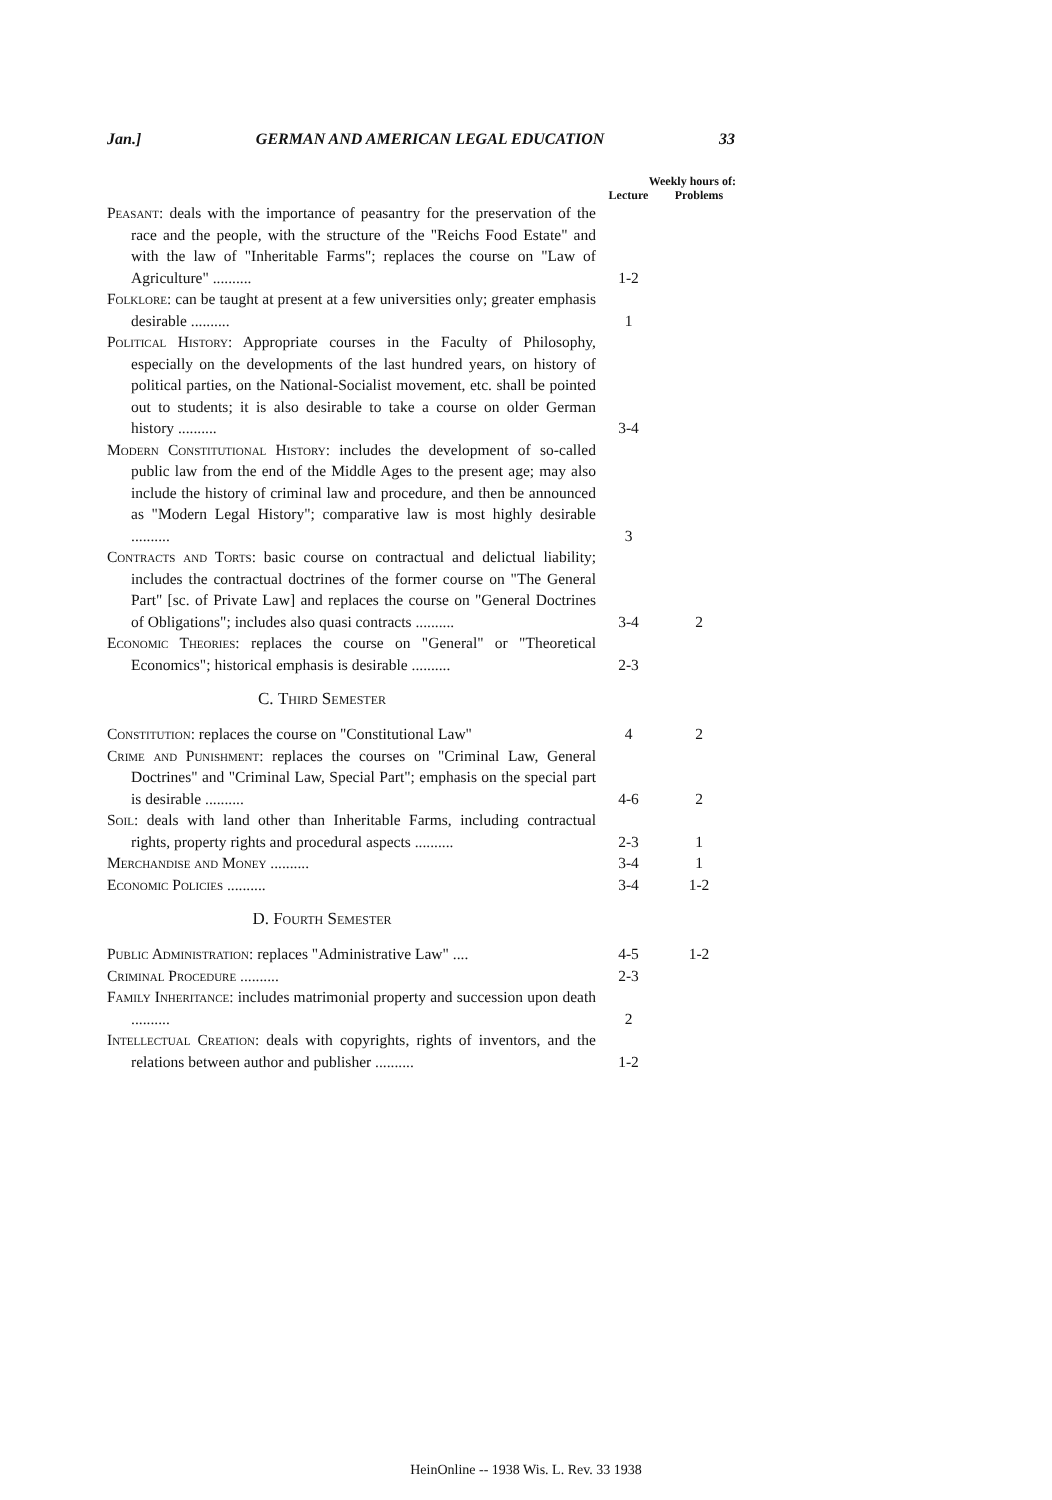Jan.] GERMAN AND AMERICAN LEGAL EDUCATION 33
| | Weekly hours of: | |
| --- | --- | --- |
| | Lecture | Problems |
| Peasant : deals with the importance of peasantry for the preservation of the race and the people, with the structure of the "Reichs Food Estate" and with the law of "Inheritable Farms"; replaces the course on "Law of Agriculture" .......... | 1-2 | |
| Folklore : can be taught at present at a few universities only; greater emphasis desirable .......... | 1 | |
| Political History : Appropriate courses in the Faculty of Philosophy, especially on the developments of the last hundred years, on history of political parties, on the National-Socialist movement, etc. shall be pointed out to students; it is also desirable to take a course on older German history .......... | 3-4 | |
| Modern Constitutional History : includes the development of so-called public law from the end of the Middle Ages to the present age; may also include the history of criminal law and procedure, and then be announced as "Modern Legal History"; comparative law is most highly desirable .......... | 3 | |
| Contracts and Torts : basic course on contractual and delictual liability; includes the contractual doctrines of the former course on "The General Part" [sc. of Private Law] and replaces the course on "General Doctrines of Obligations"; includes also quasi contracts .......... | 3-4 | 2 |
| Economic Theories : replaces the course on "General" or "Theoretical Economics"; historical emphasis is desirable .......... | 2-3 | |
C. Third Semester
| Constitution : replaces the course on "Constitutional Law" | 4 | 2 |
| Crime and Punishment : replaces the courses on "Criminal Law, General Doctrines" and "Criminal Law, Special Part"; emphasis on the special part is desirable .......... | 4-6 | 2 |
| Soil : deals with land other than Inheritable Farms, including contractual rights, property rights and procedural aspects .......... | 2-3 | 1 |
| Merchandise and Money .......... | 3-4 | 1 |
| Economic Policies .......... | 3-4 | 1-2 |
D. Fourth Semester
| Public Administration : replaces "Administrative Law" .... | 4-5 | 1-2 |
| Criminal Procedure .......... | 2-3 | |
| Family Inheritance : includes matrimonial property and succession upon death .......... | 2 | |
| Intellectual Creation : deals with copyrights, rights of inventors, and the relations between author and publisher .......... | 1-2 | |
HeinOnline -- 1938 Wis. L. Rev. 33 1938